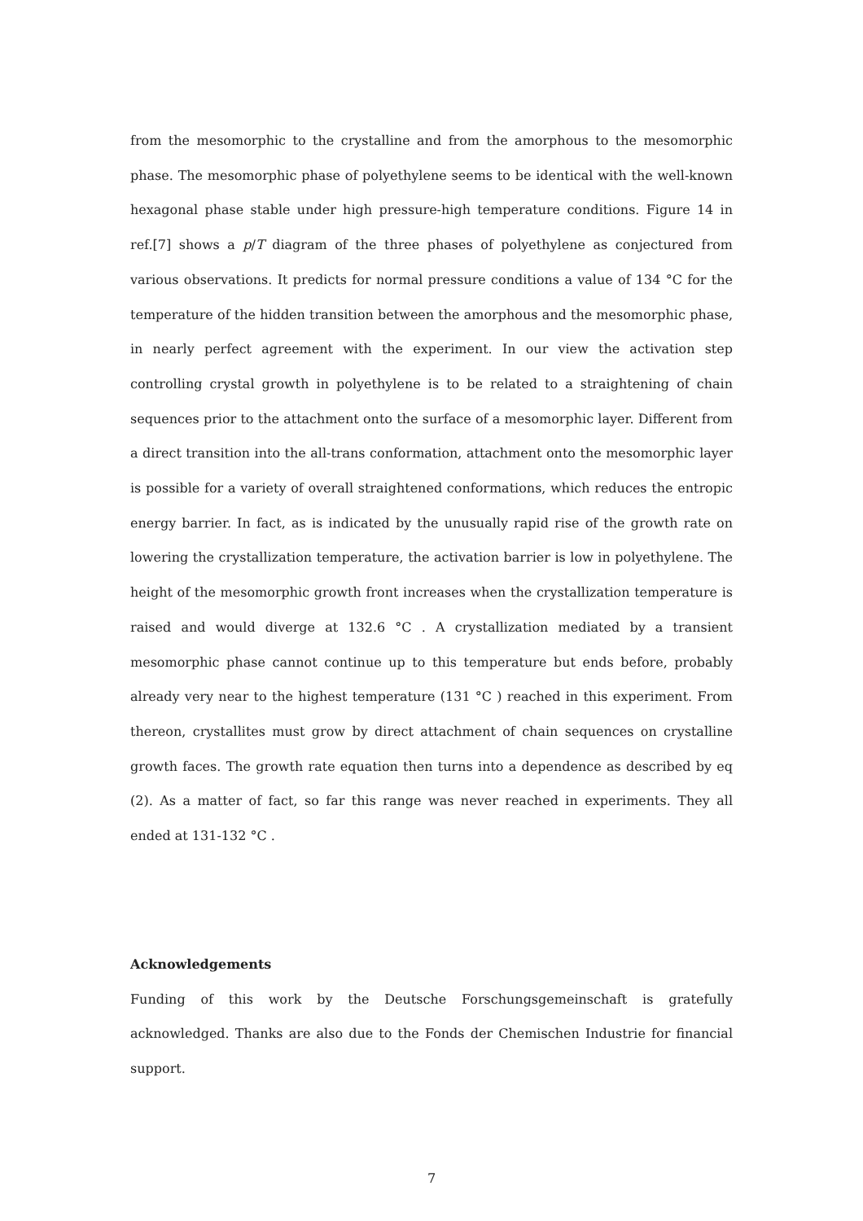from the mesomorphic to the crystalline and from the amorphous to the mesomorphic phase. The mesomorphic phase of polyethylene seems to be identical with the well-known hexagonal phase stable under high pressure-high temperature conditions. Figure 14 in ref.[7] shows a p/T diagram of the three phases of polyethylene as conjectured from various observations. It predicts for normal pressure conditions a value of 134 °C for the temperature of the hidden transition between the amorphous and the mesomorphic phase, in nearly perfect agreement with the experiment. In our view the activation step controlling crystal growth in polyethylene is to be related to a straightening of chain sequences prior to the attachment onto the surface of a mesomorphic layer. Different from a direct transition into the all-trans conformation, attachment onto the mesomorphic layer is possible for a variety of overall straightened conformations, which reduces the entropic energy barrier. In fact, as is indicated by the unusually rapid rise of the growth rate on lowering the crystallization temperature, the activation barrier is low in polyethylene. The height of the mesomorphic growth front increases when the crystallization temperature is raised and would diverge at 132.6 °C . A crystallization mediated by a transient mesomorphic phase cannot continue up to this temperature but ends before, probably already very near to the highest temperature (131 °C ) reached in this experiment. From thereon, crystallites must grow by direct attachment of chain sequences on crystalline growth faces. The growth rate equation then turns into a dependence as described by eq (2). As a matter of fact, so far this range was never reached in experiments. They all ended at 131-132 °C .
Acknowledgements
Funding of this work by the Deutsche Forschungsgemeinschaft is gratefully acknowledged. Thanks are also due to the Fonds der Chemischen Industrie for financial support.
7